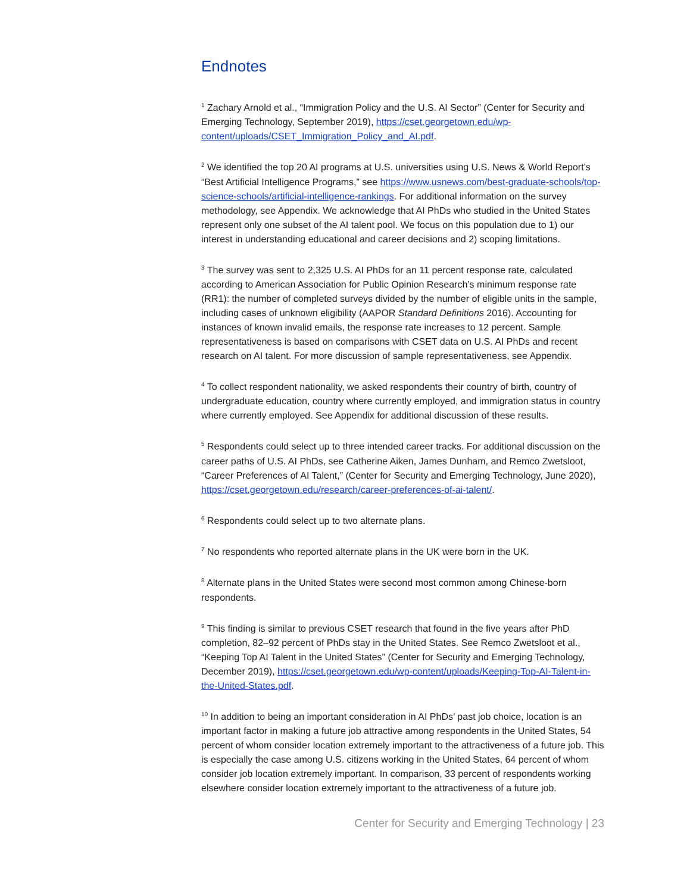Endnotes
<sup>1</sup> Zachary Arnold et al., “Immigration Policy and the U.S. AI Sector” (Center for Security and Emerging Technology, September 2019), https://cset.georgetown.edu/wp-content/uploads/CSET_Immigration_Policy_and_AI.pdf.
<sup>2</sup> We identified the top 20 AI programs at U.S. universities using U.S. News & World Report’s “Best Artificial Intelligence Programs,” see https://www.usnews.com/best-graduate-schools/top-science-schools/artificial-intelligence-rankings. For additional information on the survey methodology, see Appendix. We acknowledge that AI PhDs who studied in the United States represent only one subset of the AI talent pool. We focus on this population due to 1) our interest in understanding educational and career decisions and 2) scoping limitations.
<sup>3</sup> The survey was sent to 2,325 U.S. AI PhDs for an 11 percent response rate, calculated according to American Association for Public Opinion Research’s minimum response rate (RR1): the number of completed surveys divided by the number of eligible units in the sample, including cases of unknown eligibility (AAPOR Standard Definitions 2016). Accounting for instances of known invalid emails, the response rate increases to 12 percent. Sample representativeness is based on comparisons with CSET data on U.S. AI PhDs and recent research on AI talent. For more discussion of sample representativeness, see Appendix.
<sup>4</sup> To collect respondent nationality, we asked respondents their country of birth, country of undergraduate education, country where currently employed, and immigration status in country where currently employed. See Appendix for additional discussion of these results.
<sup>5</sup> Respondents could select up to three intended career tracks. For additional discussion on the career paths of U.S. AI PhDs, see Catherine Aiken, James Dunham, and Remco Zwetsloot, “Career Preferences of AI Talent,” (Center for Security and Emerging Technology, June 2020), https://cset.georgetown.edu/research/career-preferences-of-ai-talent/.
<sup>6</sup> Respondents could select up to two alternate plans.
<sup>7</sup> No respondents who reported alternate plans in the UK were born in the UK.
<sup>8</sup> Alternate plans in the United States were second most common among Chinese-born respondents.
<sup>9</sup> This finding is similar to previous CSET research that found in the five years after PhD completion, 82–92 percent of PhDs stay in the United States. See Remco Zwetsloot et al., “Keeping Top AI Talent in the United States” (Center for Security and Emerging Technology, December 2019), https://cset.georgetown.edu/wp-content/uploads/Keeping-Top-AI-Talent-in-the-United-States.pdf.
<sup>10</sup> In addition to being an important consideration in AI PhDs’ past job choice, location is an important factor in making a future job attractive among respondents in the United States, 54 percent of whom consider location extremely important to the attractiveness of a future job. This is especially the case among U.S. citizens working in the United States, 64 percent of whom consider job location extremely important. In comparison, 33 percent of respondents working elsewhere consider location extremely important to the attractiveness of a future job.
Center for Security and Emerging Technology | 23